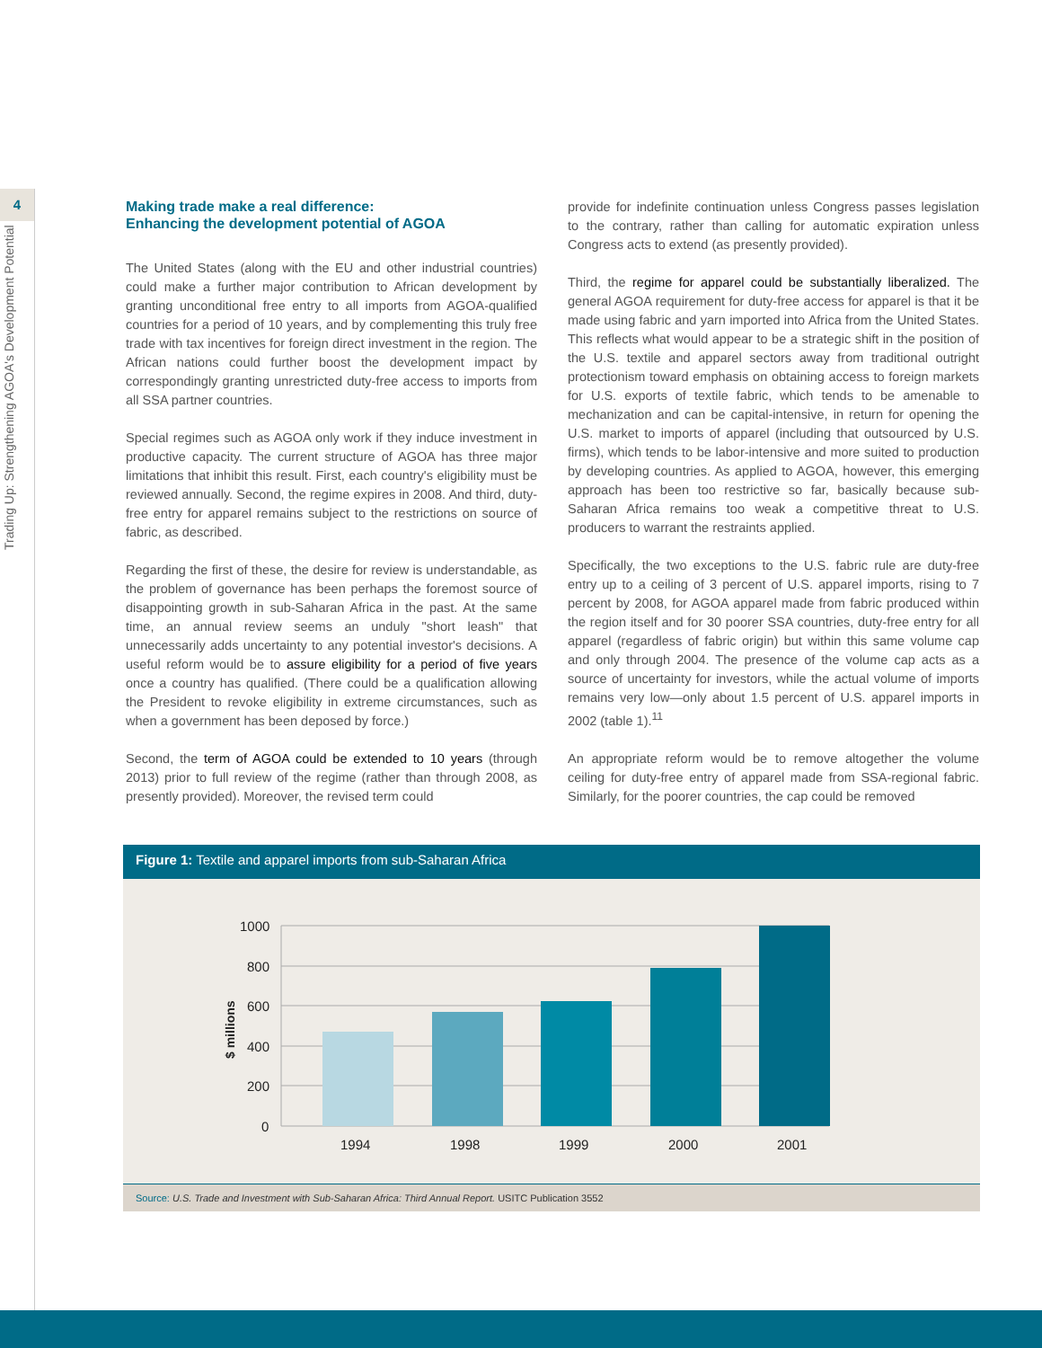4
Trading Up: Strengthening AGOA's Development Potential
Making trade make a real difference:
Enhancing the development potential of AGOA
The United States (along with the EU and other industrial countries) could make a further major contribution to African development by granting unconditional free entry to all imports from AGOA-qualified countries for a period of 10 years, and by complementing this truly free trade with tax incentives for foreign direct investment in the region. The African nations could further boost the development impact by correspondingly granting unrestricted duty-free access to imports from all SSA partner countries.
Special regimes such as AGOA only work if they induce investment in productive capacity. The current structure of AGOA has three major limitations that inhibit this result. First, each country's eligibility must be reviewed annually. Second, the regime expires in 2008. And third, duty-free entry for apparel remains subject to the restrictions on source of fabric, as described.
Regarding the first of these, the desire for review is understandable, as the problem of governance has been perhaps the foremost source of disappointing growth in sub-Saharan Africa in the past. At the same time, an annual review seems an unduly "short leash" that unnecessarily adds uncertainty to any potential investor's decisions. A useful reform would be to assure eligibility for a period of five years once a country has qualified. (There could be a qualification allowing the President to revoke eligibility in extreme circumstances, such as when a government has been deposed by force.)
Second, the term of AGOA could be extended to 10 years (through 2013) prior to full review of the regime (rather than through 2008, as presently provided). Moreover, the revised term could
provide for indefinite continuation unless Congress passes legislation to the contrary, rather than calling for automatic expiration unless Congress acts to extend (as presently provided).
Third, the regime for apparel could be substantially liberalized. The general AGOA requirement for duty-free access for apparel is that it be made using fabric and yarn imported into Africa from the United States. This reflects what would appear to be a strategic shift in the position of the U.S. textile and apparel sectors away from traditional outright protectionism toward emphasis on obtaining access to foreign markets for U.S. exports of textile fabric, which tends to be amenable to mechanization and can be capital-intensive, in return for opening the U.S. market to imports of apparel (including that outsourced by U.S. firms), which tends to be labor-intensive and more suited to production by developing countries. As applied to AGOA, however, this emerging approach has been too restrictive so far, basically because sub-Saharan Africa remains too weak a competitive threat to U.S. producers to warrant the restraints applied.
Specifically, the two exceptions to the U.S. fabric rule are duty-free entry up to a ceiling of 3 percent of U.S. apparel imports, rising to 7 percent by 2008, for AGOA apparel made from fabric produced within the region itself and for 30 poorer SSA countries, duty-free entry for all apparel (regardless of fabric origin) but within this same volume cap and only through 2004. The presence of the volume cap acts as a source of uncertainty for investors, while the actual volume of imports remains very low—only about 1.5 percent of U.S. apparel imports in 2002 (table 1).<sup>11</sup>
An appropriate reform would be to remove altogether the volume ceiling for duty-free entry of apparel made from SSA-regional fabric. Similarly, for the poorer countries, the cap could be removed
Figure 1: Textile and apparel imports from sub-Saharan Africa
$ millions
1000
800
600
400
200
0
1994
1998
1999
2000
2001
Source: U.S. Trade and Investment with Sub-Saharan Africa: Third Annual Report. USITC Publication 3552